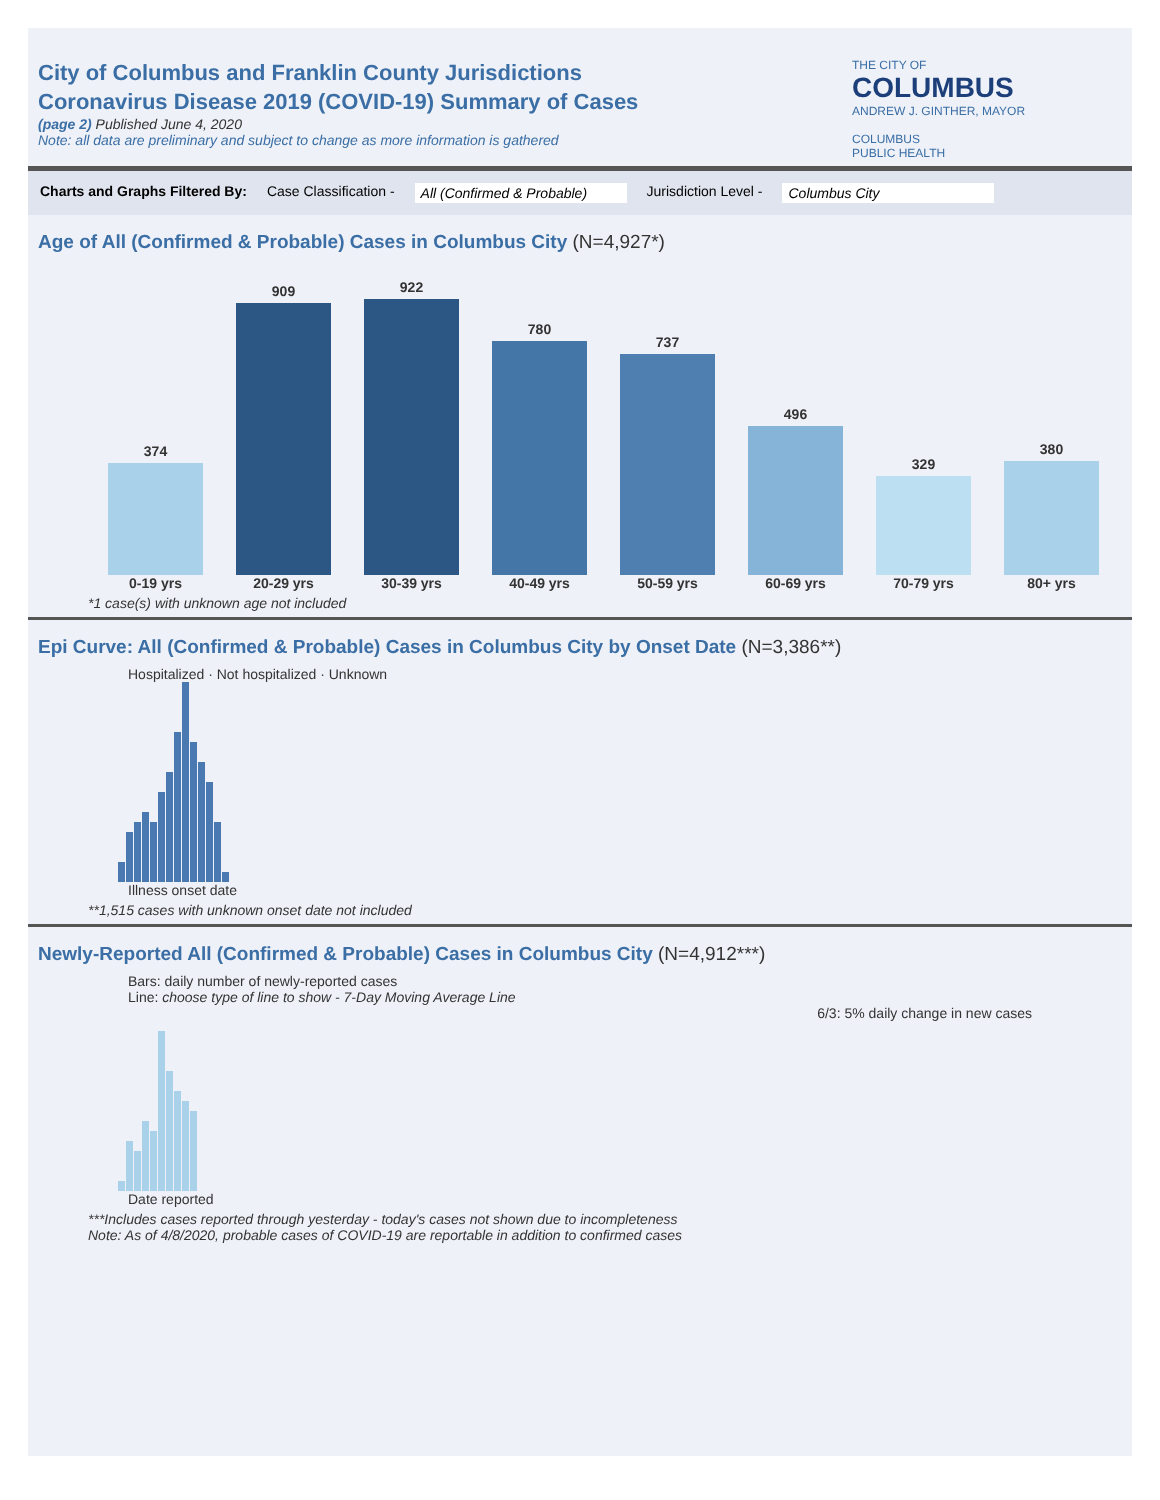City of Columbus and Franklin County Jurisdictions
Coronavirus Disease 2019 (COVID-19) Summary of Cases
(page 2) Published June 4, 2020
Note: all data are preliminary and subject to change as more information is gathered
THE CITY OF
COLUMBUS
ANDREW J. GINTHER, MAYOR
COLUMBUS
PUBLIC HEALTH
Charts and Graphs Filtered By: Case Classification - All (Confirmed & Probable) Jurisdiction Level - Columbus City
Age of All (Confirmed & Probable) Cases in Columbus City (N=4,927*)
374 0-19 yrs
909 20-29 yrs
922 30-39 yrs
780 40-49 yrs
737 50-59 yrs
496 60-69 yrs
329 70-79 yrs
380 80+ yrs
*1 case(s) with unknown age not included
Epi Curve: All (Confirmed & Probable) Cases in Columbus City by Onset Date (N=3,386**)
Hospitalized · Not hospitalized · Unknown
Illness onset date
**1,515 cases with unknown onset date not included
Newly-Reported All (Confirmed & Probable) Cases in Columbus City (N=4,912***)
Bars: daily number of newly-reported cases
Line: choose type of line to show - 7-Day Moving Average Line
6/3: 5% daily change in new cases
Date reported
***Includes cases reported through yesterday - today's cases not shown due to incompleteness
Note: As of 4/8/2020, probable cases of COVID-19 are reportable in addition to confirmed cases